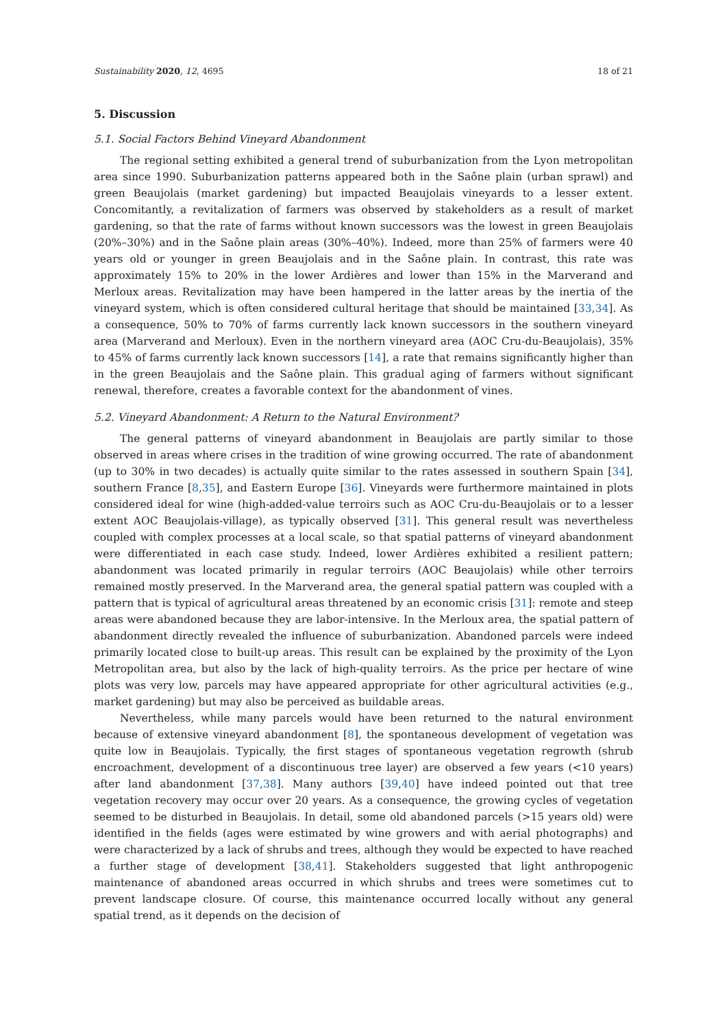Sustainability 2020, 12, 4695 18 of 21
5. Discussion
5.1. Social Factors Behind Vineyard Abandonment
The regional setting exhibited a general trend of suburbanization from the Lyon metropolitan area since 1990. Suburbanization patterns appeared both in the Saône plain (urban sprawl) and green Beaujolais (market gardening) but impacted Beaujolais vineyards to a lesser extent. Concomitantly, a revitalization of farmers was observed by stakeholders as a result of market gardening, so that the rate of farms without known successors was the lowest in green Beaujolais (20%–30%) and in the Saône plain areas (30%–40%). Indeed, more than 25% of farmers were 40 years old or younger in green Beaujolais and in the Saône plain. In contrast, this rate was approximately 15% to 20% in the lower Ardières and lower than 15% in the Marverand and Merloux areas. Revitalization may have been hampered in the latter areas by the inertia of the vineyard system, which is often considered cultural heritage that should be maintained [33,34]. As a consequence, 50% to 70% of farms currently lack known successors in the southern vineyard area (Marverand and Merloux). Even in the northern vineyard area (AOC Cru-du-Beaujolais), 35% to 45% of farms currently lack known successors [14], a rate that remains significantly higher than in the green Beaujolais and the Saône plain. This gradual aging of farmers without significant renewal, therefore, creates a favorable context for the abandonment of vines.
5.2. Vineyard Abandonment: A Return to the Natural Environment?
The general patterns of vineyard abandonment in Beaujolais are partly similar to those observed in areas where crises in the tradition of wine growing occurred. The rate of abandonment (up to 30% in two decades) is actually quite similar to the rates assessed in southern Spain [34], southern France [8,35], and Eastern Europe [36]. Vineyards were furthermore maintained in plots considered ideal for wine (high-added-value terroirs such as AOC Cru-du-Beaujolais or to a lesser extent AOC Beaujolais-village), as typically observed [31]. This general result was nevertheless coupled with complex processes at a local scale, so that spatial patterns of vineyard abandonment were differentiated in each case study. Indeed, lower Ardières exhibited a resilient pattern; abandonment was located primarily in regular terroirs (AOC Beaujolais) while other terroirs remained mostly preserved. In the Marverand area, the general spatial pattern was coupled with a pattern that is typical of agricultural areas threatened by an economic crisis [31]: remote and steep areas were abandoned because they are labor-intensive. In the Merloux area, the spatial pattern of abandonment directly revealed the influence of suburbanization. Abandoned parcels were indeed primarily located close to built-up areas. This result can be explained by the proximity of the Lyon Metropolitan area, but also by the lack of high-quality terroirs. As the price per hectare of wine plots was very low, parcels may have appeared appropriate for other agricultural activities (e.g., market gardening) but may also be perceived as buildable areas.
Nevertheless, while many parcels would have been returned to the natural environment because of extensive vineyard abandonment [8], the spontaneous development of vegetation was quite low in Beaujolais. Typically, the first stages of spontaneous vegetation regrowth (shrub encroachment, development of a discontinuous tree layer) are observed a few years (<10 years) after land abandonment [37,38]. Many authors [39,40] have indeed pointed out that tree vegetation recovery may occur over 20 years. As a consequence, the growing cycles of vegetation seemed to be disturbed in Beaujolais. In detail, some old abandoned parcels (>15 years old) were identified in the fields (ages were estimated by wine growers and with aerial photographs) and were characterized by a lack of shrubs and trees, although they would be expected to have reached a further stage of development [38,41]. Stakeholders suggested that light anthropogenic maintenance of abandoned areas occurred in which shrubs and trees were sometimes cut to prevent landscape closure. Of course, this maintenance occurred locally without any general spatial trend, as it depends on the decision of